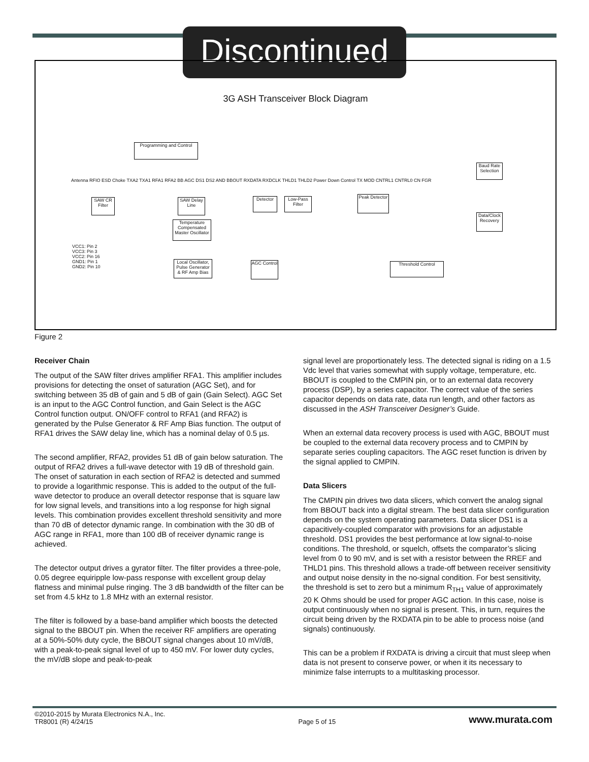Discontinued
3G ASH Transceiver Block Diagram
Programming and Control
SAW CR Filter
SAW Delay Line
Temperature Compensated Master Oscillator
Local Oscillator, Pulse Generator & RF Amp Bias
Detector
Low-Pass Filter
Peak Detector
AGC Control
Threshold Control
Baud Rate Selection
Data/Clock Recovery
VCC1: Pin 2
VCC3: Pin 3
VCC2: Pin 16
GND1: Pin 1
GND2: Pin 10
Antenna RFIO ESD Choke TXA2 TXA1 RFA1 RFA2 BB AGC DS1 DS2 AND BBOUT RXDATA RXDCLK THLD1 THLD2 Power Down Control TX MOD CNTRL1 CNTRL0 CN FGR
Figure 2
Receiver Chain
The output of the SAW filter drives amplifier RFA1. This amplifier includes provisions for detecting the onset of saturation (AGC Set), and for switching between 35 dB of gain and 5 dB of gain (Gain Select). AGC Set is an input to the AGC Control function, and Gain Select is the AGC Control function output. ON/OFF control to RFA1 (and RFA2) is generated by the Pulse Generator & RF Amp Bias function. The output of RFA1 drives the SAW delay line, which has a nominal delay of 0.5 µs.
The second amplifier, RFA2, provides 51 dB of gain below saturation. The output of RFA2 drives a full-wave detector with 19 dB of threshold gain. The onset of saturation in each section of RFA2 is detected and summed to provide a logarithmic response. This is added to the output of the full-wave detector to produce an overall detector response that is square law for low signal levels, and transitions into a log response for high signal levels. This combination provides excellent threshold sensitivity and more than 70 dB of detector dynamic range. In combination with the 30 dB of AGC range in RFA1, more than 100 dB of receiver dynamic range is achieved.
The detector output drives a gyrator filter. The filter provides a three-pole, 0.05 degree equiripple low-pass response with excellent group delay flatness and minimal pulse ringing. The 3 dB bandwidth of the filter can be set from 4.5 kHz to 1.8 MHz with an external resistor.
The filter is followed by a base-band amplifier which boosts the detected signal to the BBOUT pin. When the receiver RF amplifiers are operating at a 50%-50% duty cycle, the BBOUT signal changes about 10 mV/dB, with a peak-to-peak signal level of up to 450 mV. For lower duty cycles, the mV/dB slope and peak-to-peak
signal level are proportionately less. The detected signal is riding on a 1.5 Vdc level that varies somewhat with supply voltage, temperature, etc. BBOUT is coupled to the CMPIN pin, or to an external data recovery process (DSP), by a series capacitor. The correct value of the series capacitor depends on data rate, data run length, and other factors as discussed in the ASH Transceiver Designer’s Guide.
When an external data recovery process is used with AGC, BBOUT must be coupled to the external data recovery process and to CMPIN by separate series coupling capacitors. The AGC reset function is driven by the signal applied to CMPIN.
Data Slicers
The CMPIN pin drives two data slicers, which convert the analog signal from BBOUT back into a digital stream. The best data slicer configuration depends on the system operating parameters. Data slicer DS1 is a capacitively-coupled comparator with provisions for an adjustable threshold. DS1 provides the best performance at low signal-to-noise conditions. The threshold, or squelch, offsets the comparator’s slicing level from 0 to 90 mV, and is set with a resistor between the RREF and THLD1 pins. This threshold allows a trade-off between receiver sensitivity and output noise density in the no-signal condition. For best sensitivity, the threshold is set to zero but a minimum R<sub>TH1</sub> value of approximately 20 K Ohms should be used for proper AGC action. In this case, noise is output continuously when no signal is present. This, in turn, requires the circuit being driven by the RXDATA pin to be able to process noise (and signals) continuously.
This can be a problem if RXDATA is driving a circuit that must sleep when data is not present to conserve power, or when it its necessary to minimize false interrupts to a multitasking processor.
©2010-2015 by Murata Electronics N.A., Inc.
TR8001 (R) 4/24/15 Page 5 of 15 www.murata.com